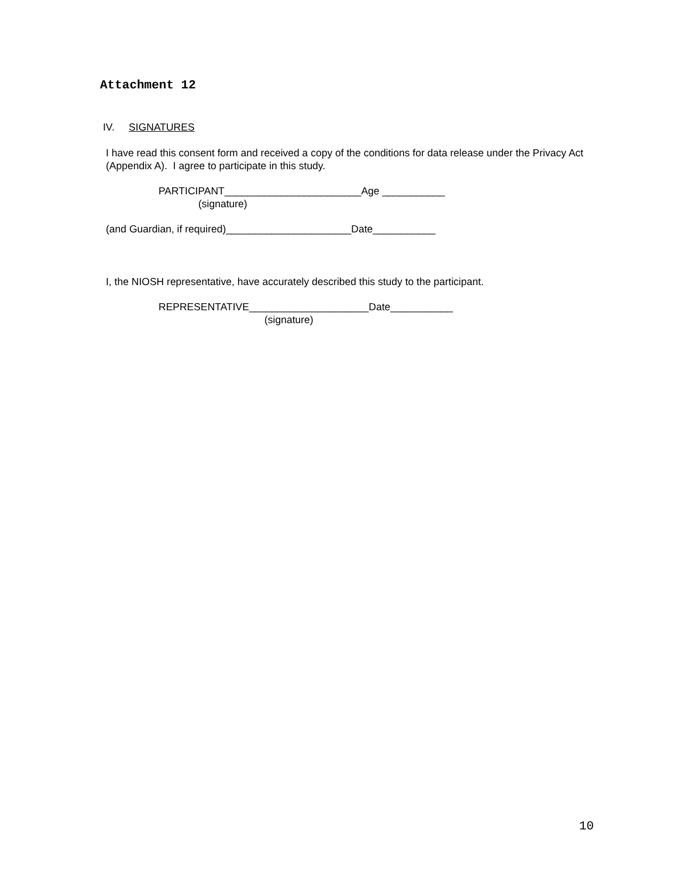Attachment 12
IV. SIGNATURES
I have read this consent form and received a copy of the conditions for data release under the Privacy Act (Appendix A). I agree to participate in this study.
PARTICIPANT________________________Age ___________
(signature)
(and Guardian, if required)______________________Date___________
I, the NIOSH representative, have accurately described this study to the participant.
REPRESENTATIVE_____________________Date___________
(signature)
10